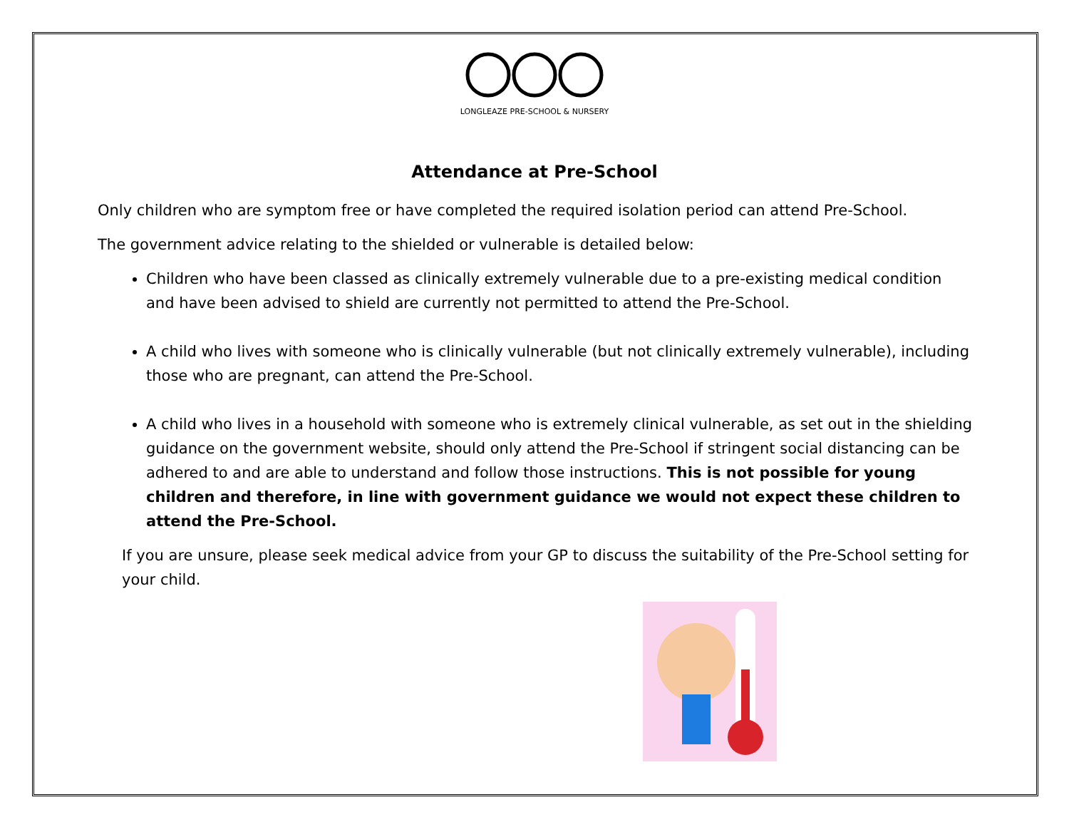LONGLEAZE PRE-SCHOOL & NURSERY
Attendance at Pre-School
Only children who are symptom free or have completed the required isolation period can attend Pre-School.
The government advice relating to the shielded or vulnerable is detailed below:
Children who have been classed as clinically extremely vulnerable due to a pre-existing medical condition and have been advised to shield are currently not permitted to attend the Pre-School.
A child who lives with someone who is clinically vulnerable (but not clinically extremely vulnerable), including those who are pregnant, can attend the Pre-School.
A child who lives in a household with someone who is extremely clinical vulnerable, as set out in the shielding guidance on the government website, should only attend the Pre-School if stringent social distancing can be adhered to and are able to understand and follow those instructions. This is not possible for young children and therefore, in line with government guidance we would not expect these children to attend the Pre-School.
If you are unsure, please seek medical advice from your GP to discuss the suitability of the Pre-School setting for your child.